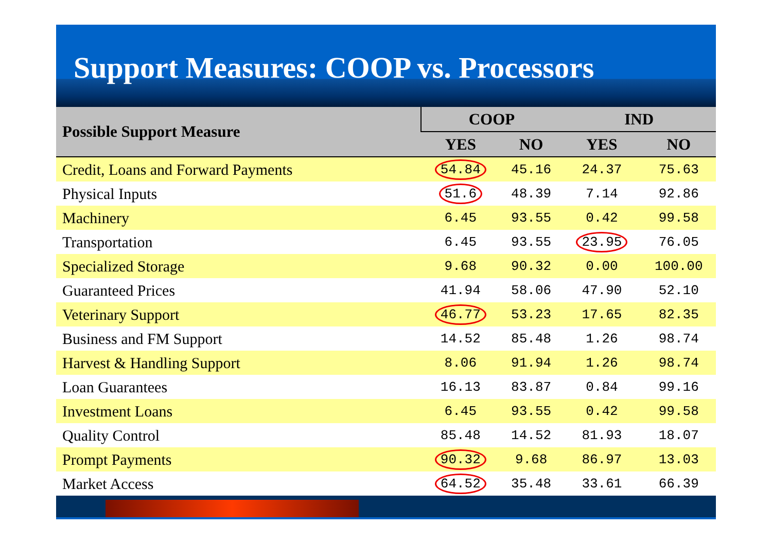Support Measures: COOP vs. Processors
| Possible Support Measure | COOP | | | IND | |
| --- | --- | --- | --- | --- | --- |
| | YES | NO | | YES | NO |
| Credit, Loans and Forward Payments | 54.84 | 45.16 | | 24.37 | 75.63 |
| Physical Inputs | 51.6 | 48.39 | | 7.14 | 92.86 |
| Machinery | 6.45 | 93.55 | | 0.42 | 99.58 |
| Transportation | 6.45 | 93.55 | | 23.95 | 76.05 |
| Specialized Storage | 9.68 | 90.32 | | 0.00 | 100.00 |
| Guaranteed Prices | 41.94 | 58.06 | | 47.90 | 52.10 |
| Veterinary Support | 46.77 | 53.23 | | 17.65 | 82.35 |
| Business and FM Support | 14.52 | 85.48 | | 1.26 | 98.74 |
| Harvest & Handling Support | 8.06 | 91.94 | | 1.26 | 98.74 |
| Loan Guarantees | 16.13 | 83.87 | | 0.84 | 99.16 |
| Investment Loans | 6.45 | 93.55 | | 0.42 | 99.58 |
| Quality Control | 85.48 | 14.52 | | 81.93 | 18.07 |
| Prompt Payments | 90.32 | 9.68 | | 86.97 | 13.03 |
| Market Access | 64.52 | 35.48 | | 33.61 | 66.39 |